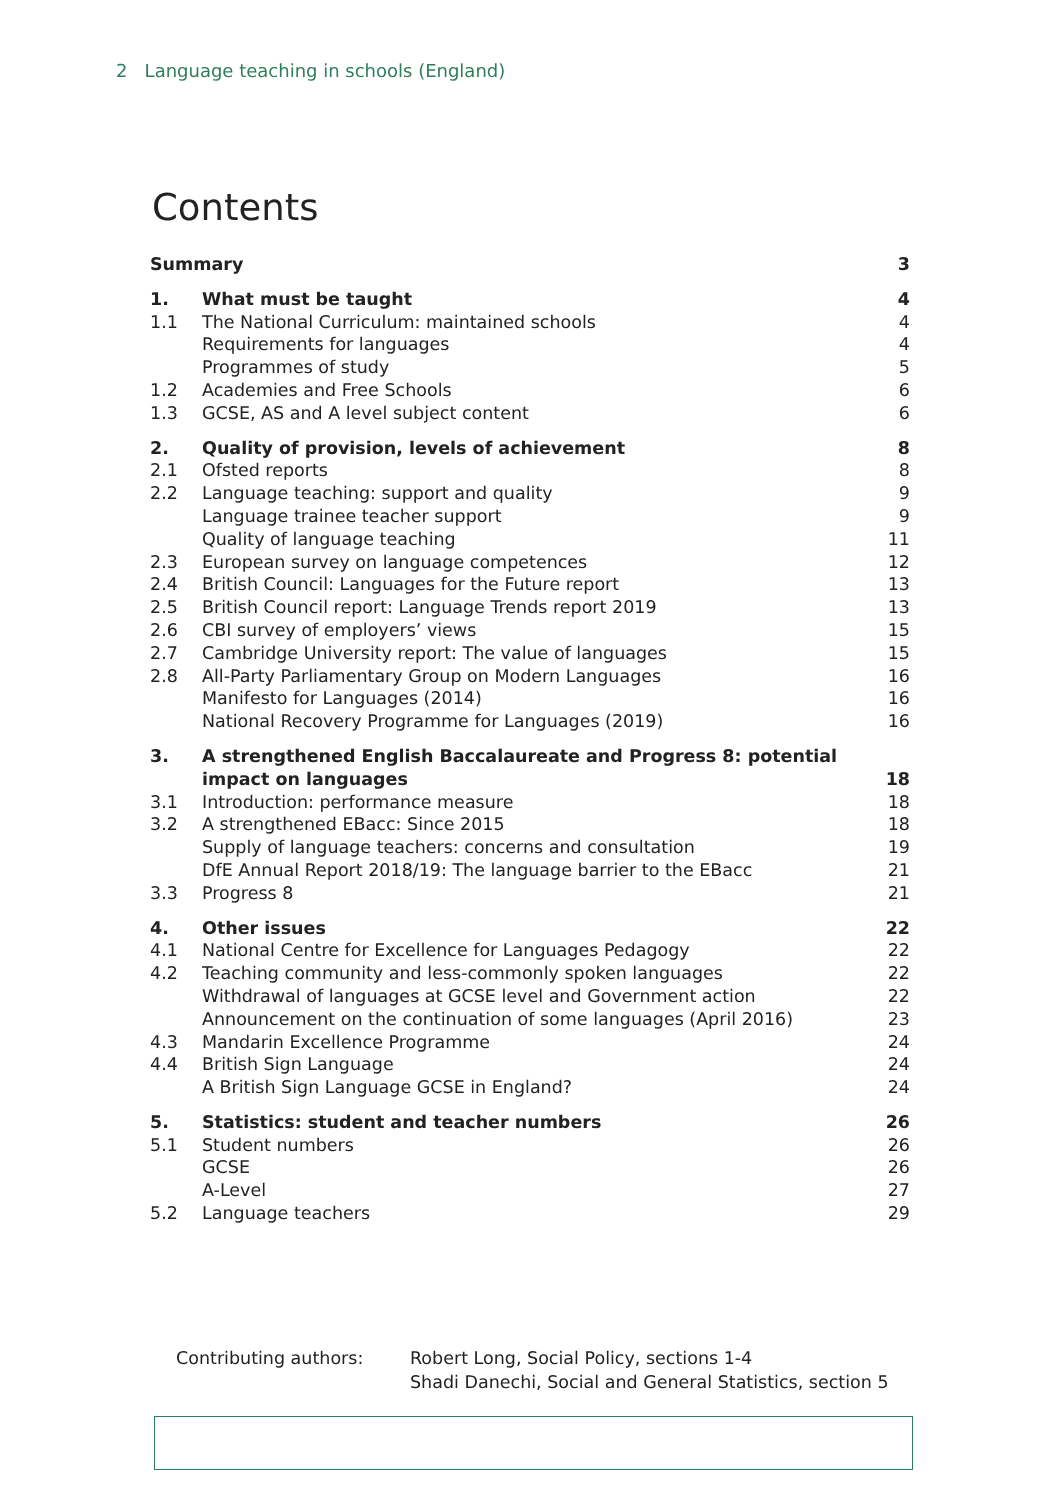2 Language teaching in schools (England)
Contents
| Summary | | 3 |
| 1. | What must be taught | 4 |
| 1.1 | The National Curriculum: maintained schools | 4 |
| | Requirements for languages | 4 |
| | Programmes of study | 5 |
| 1.2 | Academies and Free Schools | 6 |
| 1.3 | GCSE, AS and A level subject content | 6 |
| 2. | Quality of provision, levels of achievement | 8 |
| 2.1 | Ofsted reports | 8 |
| 2.2 | Language teaching: support and quality | 9 |
| | Language trainee teacher support | 9 |
| | Quality of language teaching | 11 |
| 2.3 | European survey on language competences | 12 |
| 2.4 | British Council: Languages for the Future report | 13 |
| 2.5 | British Council report: Language Trends report 2019 | 13 |
| 2.6 | CBI survey of employers’ views | 15 |
| 2.7 | Cambridge University report: The value of languages | 15 |
| 2.8 | All-Party Parliamentary Group on Modern Languages | 16 |
| | Manifesto for Languages (2014) | 16 |
| | National Recovery Programme for Languages (2019) | 16 |
| 3. | A strengthened English Baccalaureate and Progress 8: potential impact on languages | 18 |
| 3.1 | Introduction: performance measure | 18 |
| 3.2 | A strengthened EBacc: Since 2015 | 18 |
| | Supply of language teachers: concerns and consultation | 19 |
| | DfE Annual Report 2018/19: The language barrier to the EBacc | 21 |
| 3.3 | Progress 8 | 21 |
| 4. | Other issues | 22 |
| 4.1 | National Centre for Excellence for Languages Pedagogy | 22 |
| 4.2 | Teaching community and less-commonly spoken languages | 22 |
| | Withdrawal of languages at GCSE level and Government action | 22 |
| | Announcement on the continuation of some languages (April 2016) | 23 |
| 4.3 | Mandarin Excellence Programme | 24 |
| 4.4 | British Sign Language | 24 |
| | A British Sign Language GCSE in England? | 24 |
| 5. | Statistics: student and teacher numbers | 26 |
| 5.1 | Student numbers | 26 |
| | GCSE | 26 |
| | A-Level | 27 |
| 5.2 | Language teachers | 29 |
Contributing authors: Robert Long, Social Policy, sections 1-4
Shadi Danechi, Social and General Statistics, section 5